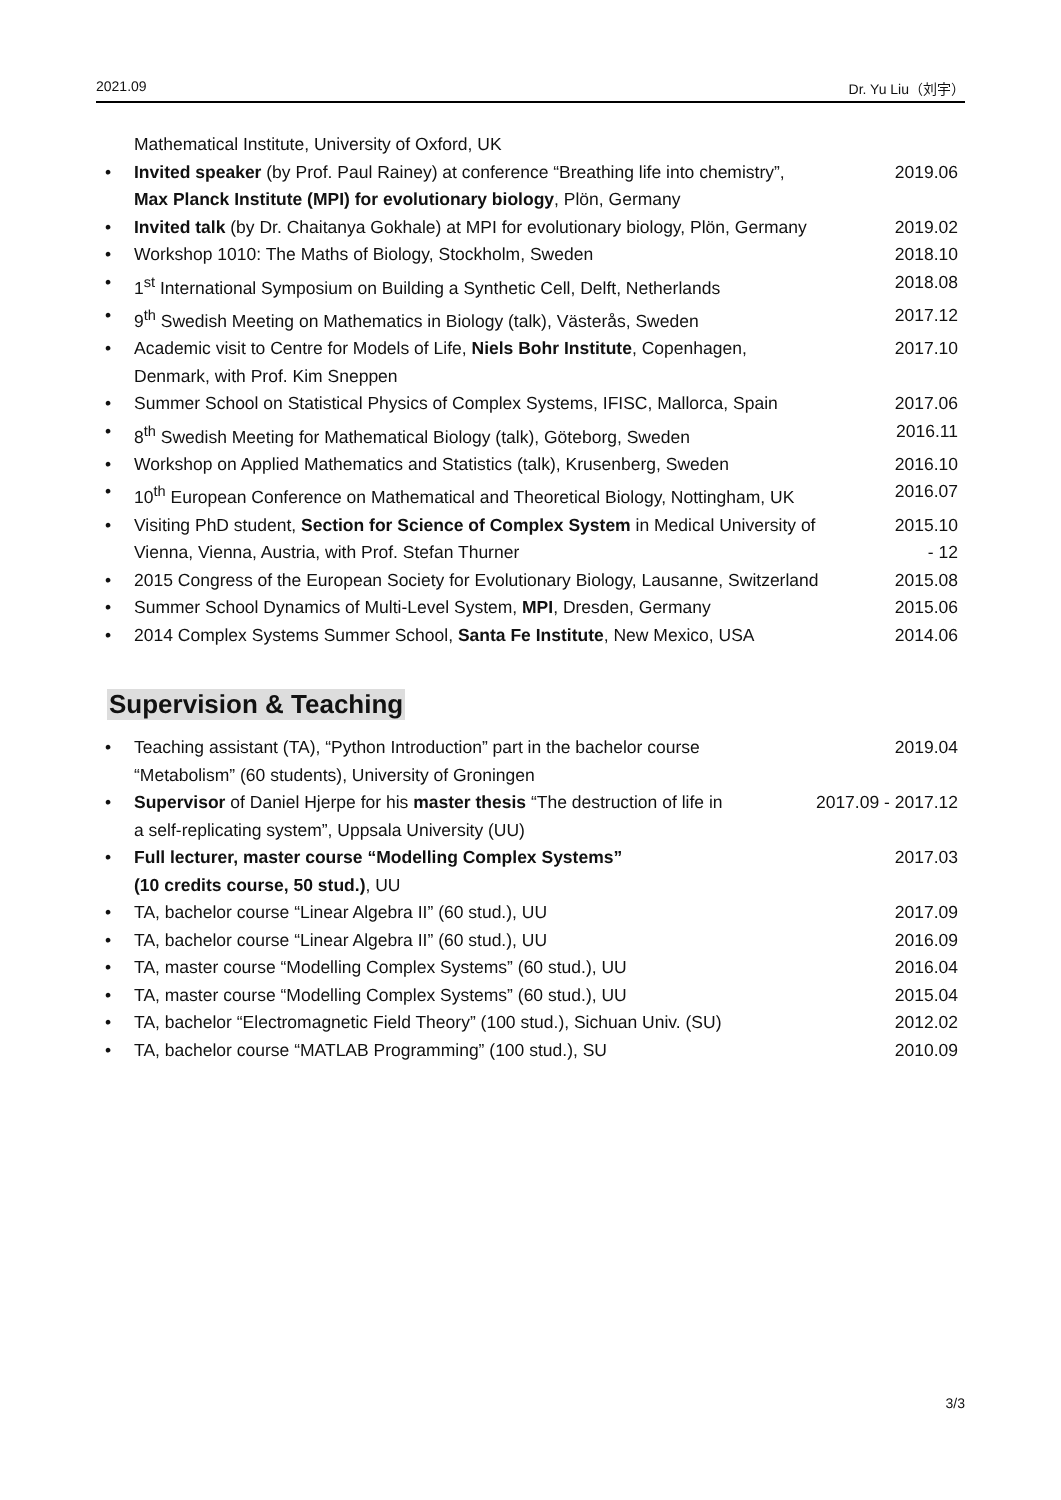2021.09 Dr. Yu Liu（刘宇）
Mathematical Institute, University of Oxford, UK
• Invited speaker (by Prof. Paul Rainey) at conference “Breathing life into chemistry”,
Max Planck Institute (MPI) for evolutionary biology, Plön, Germany 2019.06
• Invited talk (by Dr. Chaitanya Gokhale) at MPI for evolutionary biology, Plön, Germany 2019.02
• Workshop 1010: The Maths of Biology, Stockholm, Sweden 2018.10
• 1<sup>st</sup> International Symposium on Building a Synthetic Cell, Delft, Netherlands 2018.08
• 9<sup>th</sup> Swedish Meeting on Mathematics in Biology (talk), Västerås, Sweden 2017.12
• Academic visit to Centre for Models of Life, Niels Bohr Institute, Copenhagen,
Denmark, with Prof. Kim Sneppen 2017.10
• Summer School on Statistical Physics of Complex Systems, IFISC, Mallorca, Spain 2017.06
• 8<sup>th</sup> Swedish Meeting for Mathematical Biology (talk), Göteborg, Sweden 2016.11
• Workshop on Applied Mathematics and Statistics (talk), Krusenberg, Sweden 2016.10
• 10<sup>th</sup> European Conference on Mathematical and Theoretical Biology, Nottingham, UK 2016.07
• Visiting PhD student, Section for Science of Complex System in Medical University of
Vienna, Vienna, Austria, with Prof. Stefan Thurner 2015.10
- 12
• 2015 Congress of the European Society for Evolutionary Biology, Lausanne, Switzerland 2015.08
• Summer School Dynamics of Multi-Level System, MPI, Dresden, Germany 2015.06
• 2014 Complex Systems Summer School, Santa Fe Institute, New Mexico, USA 2014.06
Supervision & Teaching
• Teaching assistant (TA), “Python Introduction” part in the bachelor course
“Metabolism” (60 students), University of Groningen 2019.04
• Supervisor of Daniel Hjerpe for his master thesis “The destruction of life in
a self-replicating system”, Uppsala University (UU) 2017.09 - 2017.12
• Full lecturer, master course “Modelling Complex Systems”
(10 credits course, 50 stud.), UU 2017.03
• TA, bachelor course “Linear Algebra II” (60 stud.), UU 2017.09
• TA, bachelor course “Linear Algebra II” (60 stud.), UU 2016.09
• TA, master course “Modelling Complex Systems” (60 stud.), UU 2016.04
• TA, master course “Modelling Complex Systems” (60 stud.), UU 2015.04
• TA, bachelor “Electromagnetic Field Theory” (100 stud.), Sichuan Univ. (SU) 2012.02
• TA, bachelor course “MATLAB Programming” (100 stud.), SU 2010.09
3/3